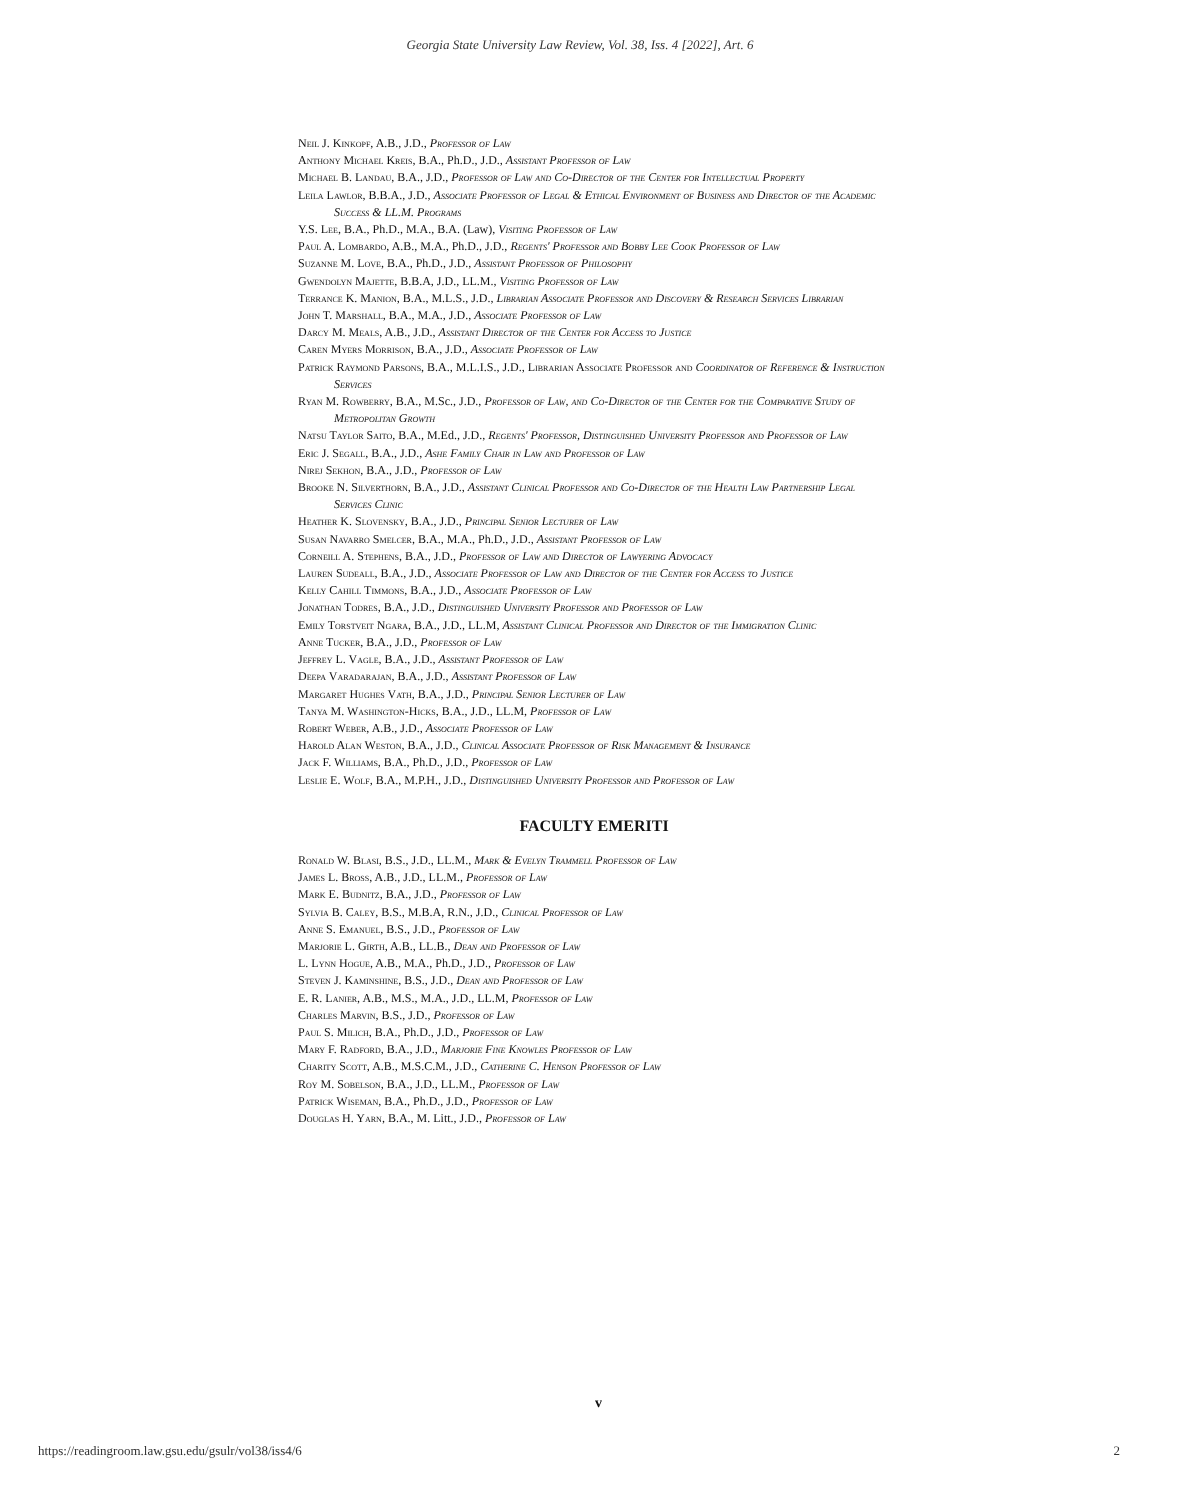Georgia State University Law Review, Vol. 38, Iss. 4 [2022], Art. 6
Neil J. Kinkopf, A.B., J.D., Professor of Law
Anthony Michael Kreis, B.A., Ph.D., J.D., Assistant Professor of Law
Michael B. Landau, B.A., J.D., Professor of Law and Co-Director of the Center for Intellectual Property
Leila Lawlor, B.B.A., J.D., Associate Professor of Legal & Ethical Environment of Business and Director of the Academic Success & LL.M. Programs
Y.S. Lee, B.A., Ph.D., M.A., B.A. (Law), Visiting Professor of Law
Paul A. Lombardo, A.B., M.A., Ph.D., J.D., Regents' Professor and Bobby Lee Cook Professor of Law
Suzanne M. Love, B.A., Ph.D., J.D., Assistant Professor of Philosophy
Gwendolyn Majette, B.B.A, J.D., LL.M., Visiting Professor of Law
Terrance K. Manion, B.A., M.L.S., J.D., Librarian Associate Professor and Discovery & Research Services Librarian
John T. Marshall, B.A., M.A., J.D., Associate Professor of Law
Darcy M. Meals, A.B., J.D., Assistant Director of the Center for Access to Justice
Caren Myers Morrison, B.A., J.D., Associate Professor of Law
Patrick Raymond Parsons, B.A., M.L.I.S., J.D., Librarian Associate Professor and Coordinator of Reference & Instruction Services
Ryan M. Rowberry, B.A., M.Sc., J.D., Professor of Law, and Co-Director of the Center for the Comparative Study of Metropolitan Growth
Natsu Taylor Saito, B.A., M.Ed., J.D., Regents' Professor, Distinguished University Professor and Professor of Law
Eric J. Segall, B.A., J.D., Ashe Family Chair in Law and Professor of Law
Nirej Sekhon, B.A., J.D., Professor of Law
Brooke N. Silverthorn, B.A., J.D., Assistant Clinical Professor and Co-Director of the Health Law Partnership Legal Services Clinic
Heather K. Slovensky, B.A., J.D., Principal Senior Lecturer of Law
Susan Navarro Smelcer, B.A., M.A., Ph.D., J.D., Assistant Professor of Law
Corneill A. Stephens, B.A., J.D., Professor of Law and Director of Lawyering Advocacy
Lauren Sudeall, B.A., J.D., Associate Professor of Law and Director of the Center for Access to Justice
Kelly Cahill Timmons, B.A., J.D., Associate Professor of Law
Jonathan Todres, B.A., J.D., Distinguished University Professor and Professor of Law
Emily Torstveit Ngara, B.A., J.D., LL.M, Assistant Clinical Professor and Director of the Immigration Clinic
Anne Tucker, B.A., J.D., Professor of Law
Jeffrey L. Vagle, B.A., J.D., Assistant Professor of Law
Deepa Varadarajan, B.A., J.D., Assistant Professor of Law
Margaret Hughes Vath, B.A., J.D., Principal Senior Lecturer of Law
Tanya M. Washington-Hicks, B.A., J.D., LL.M, Professor of Law
Robert Weber, A.B., J.D., Associate Professor of Law
Harold Alan Weston, B.A., J.D., Clinical Associate Professor of Risk Management & Insurance
Jack F. Williams, B.A., Ph.D., J.D., Professor of Law
Leslie E. Wolf, B.A., M.P.H., J.D., Distinguished University Professor and Professor of Law
FACULTY EMERITI
Ronald W. Blasi, B.S., J.D., LL.M., Mark & Evelyn Trammell Professor of Law
James L. Bross, A.B., J.D., LL.M., Professor of Law
Mark E. Budnitz, B.A., J.D., Professor of Law
Sylvia B. Caley, B.S., M.B.A, R.N., J.D., Clinical Professor of Law
Anne S. Emanuel, B.S., J.D., Professor of Law
Marjorie L. Girth, A.B., LL.B., Dean and Professor of Law
L. Lynn Hogue, A.B., M.A., Ph.D., J.D., Professor of Law
Steven J. Kaminshine, B.S., J.D., Dean and Professor of Law
E. R. Lanier, A.B., M.S., M.A., J.D., LL.M, Professor of Law
Charles Marvin, B.S., J.D., Professor of Law
Paul S. Milich, B.A., Ph.D., J.D., Professor of Law
Mary F. Radford, B.A., J.D., Marjorie Fine Knowles Professor of Law
Charity Scott, A.B., M.S.C.M., J.D., Catherine C. Henson Professor of Law
Roy M. Sobelson, B.A., J.D., LL.M., Professor of Law
Patrick Wiseman, B.A., Ph.D., J.D., Professor of Law
Douglas H. Yarn, B.A., M. Litt., J.D., Professor of Law
v
https://readingroom.law.gsu.edu/gsulr/vol38/iss4/6 2